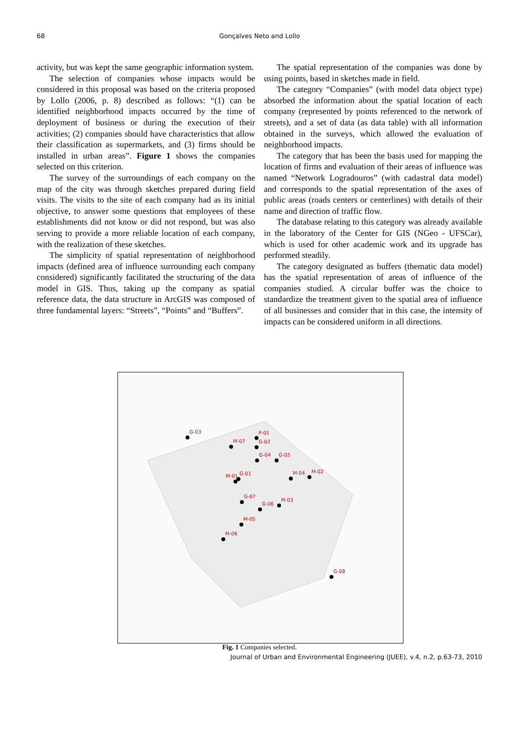68
Gonçalves Neto and Lollo
activity, but was kept the same geographic information system.
The selection of companies whose impacts would be considered in this proposal was based on the criteria proposed by Lollo (2006, p. 8) described as follows: “(1) can be identified neighborhood impacts occurred by the time of deployment of business or during the execution of their activities; (2) companies should have characteristics that allow their classification as supermarkets, and (3) firms should be installed in urban areas”. Figure 1 shows the companies selected on this criterion.
The survey of the surroundings of each company on the map of the city was through sketches prepared during field visits. The visits to the site of each company had as its initial objective, to answer some questions that employees of these establishments did not know or did not respond, but was also serving to provide a more reliable location of each company, with the realization of these sketches.
The simplicity of spatial representation of neighborhood impacts (defined area of influence surrounding each company considered) significantly facilitated the structuring of the data model in GIS. Thus, taking up the company as spatial reference data, the data structure in ArcGIS was composed of three fundamental layers: “Streets”, “Points” and “Buffers”.
The spatial representation of the companies was done by using points, based in sketches made in field.
The category “Companies” (with model data object type) absorbed the information about the spatial location of each company (represented by points referenced to the network of streets), and a set of data (as data table) with all information obtained in the surveys, which allowed the evaluation of neighborhood impacts.
The category that has been the basis used for mapping the location of firms and evaluation of their areas of influence was named “Network Logradouros” (with cadastral data model) and corresponds to the spatial representation of the axes of public areas (roads centers or centerlines) with details of their name and direction of traffic flow.
The database relating to this category was already available in the laboratory of the Center for GIS (NGeo - UFSCar), which is used for other academic work and its upgrade has performed steadily.
The category designated as buffers (thematic data model) has the spatial representation of areas of influence of the companies studied. A circular buffer was the choice to standardize the treatment given to the spatial area of influence of all businesses and consider that in this case, the intensity of impacts can be considered uniform in all directions.
G-03
M-07
P-01
G-02
G-04
G-05
M-01
G-01
M-04
M-02
G-07
G-06
M-03
M-05
M-06
G-08
Fig. 1 Companies selected.
Journal of Urban and Environmental Engineering (JUEE), v.4, n.2, p.63-73, 2010